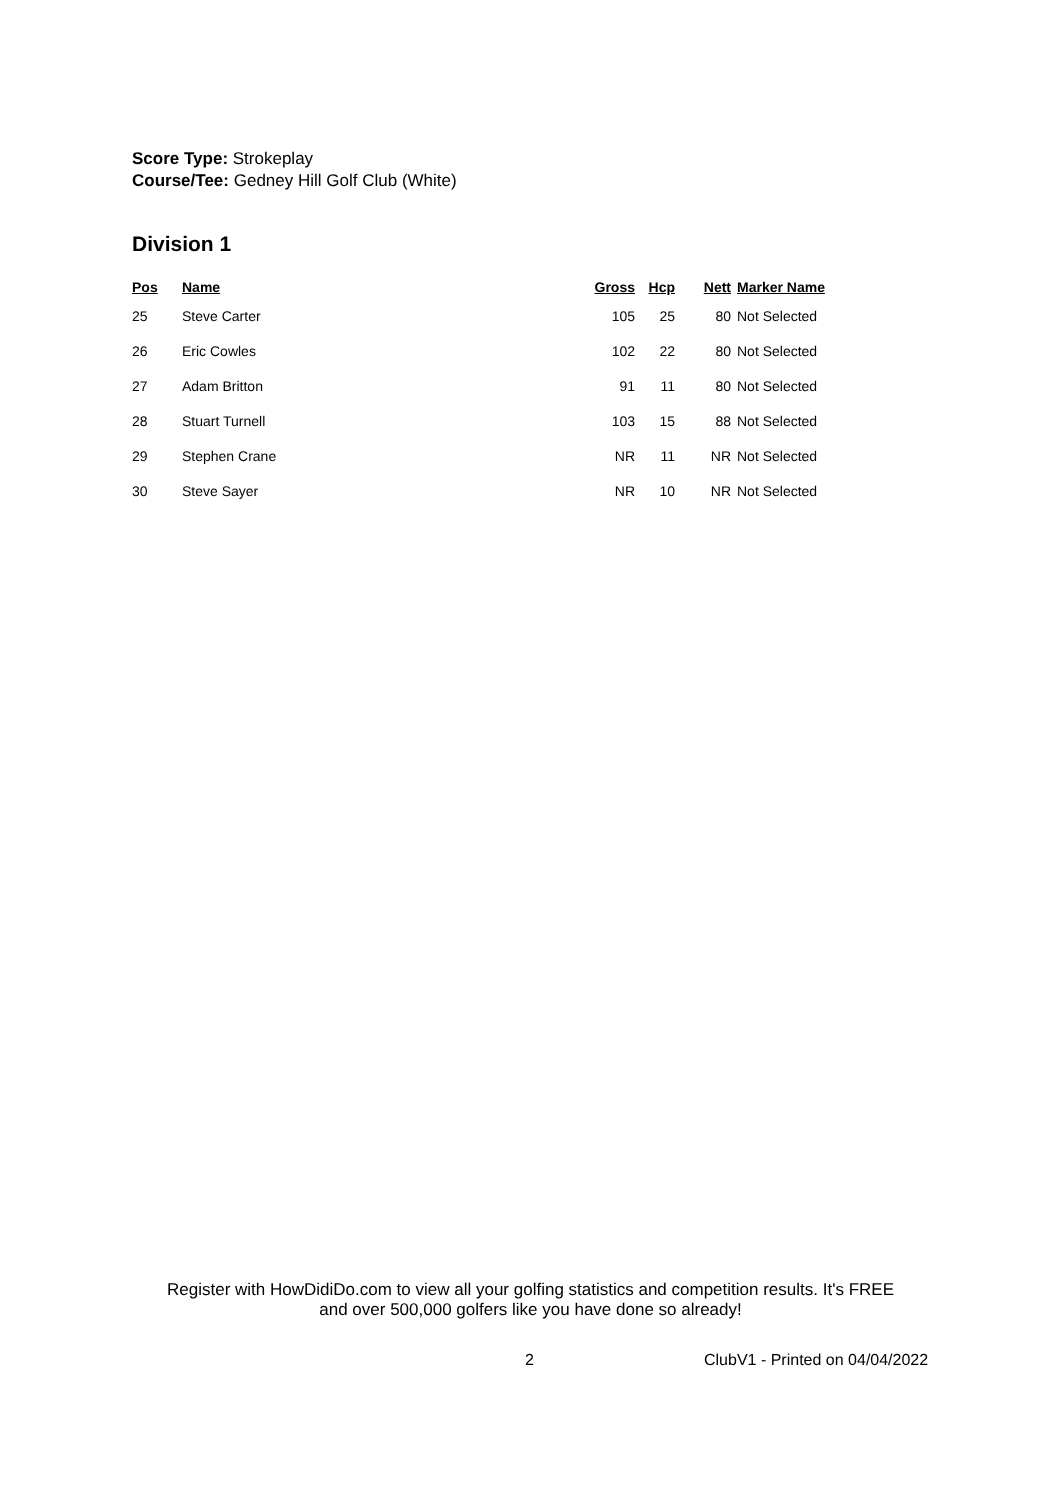Score Type: Strokeplay
Course/Tee: Gedney Hill Golf Club (White)
Division 1
| Pos | Name | Gross | Hcp | Nett | Marker Name |
| --- | --- | --- | --- | --- | --- |
| 25 | Steve Carter | 105 | 25 | 80 | Not Selected |
| 26 | Eric Cowles | 102 | 22 | 80 | Not Selected |
| 27 | Adam Britton | 91 | 11 | 80 | Not Selected |
| 28 | Stuart Turnell | 103 | 15 | 88 | Not Selected |
| 29 | Stephen Crane | NR | 11 | NR | Not Selected |
| 30 | Steve Sayer | NR | 10 | NR | Not Selected |
Register with HowDidiDo.com to view all your golfing statistics and competition results. It's FREE
and over 500,000 golfers like you have done so already!
2 ClubV1 - Printed on 04/04/2022